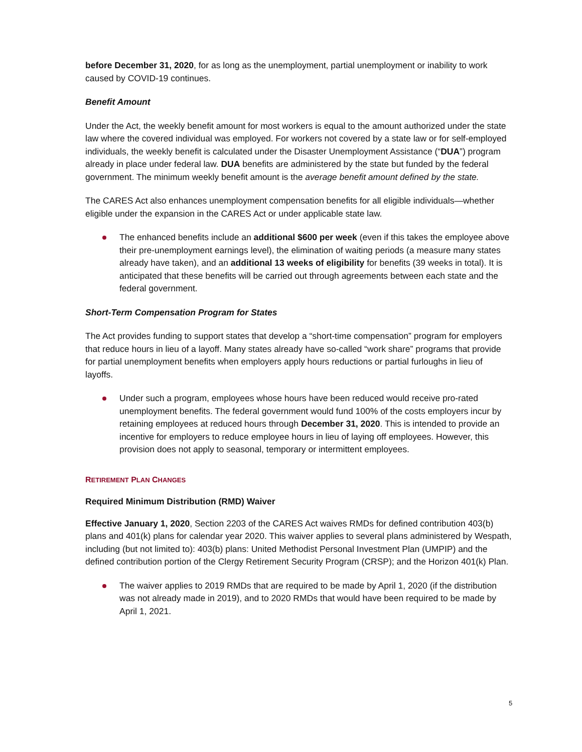before December 31, 2020, for as long as the unemployment, partial unemployment or inability to work caused by COVID-19 continues.
Benefit Amount
Under the Act, the weekly benefit amount for most workers is equal to the amount authorized under the state law where the covered individual was employed. For workers not covered by a state law or for self-employed individuals, the weekly benefit is calculated under the Disaster Unemployment Assistance (“DUA”) program already in place under federal law. DUA benefits are administered by the state but funded by the federal government. The minimum weekly benefit amount is the average benefit amount defined by the state.
The CARES Act also enhances unemployment compensation benefits for all eligible individuals—whether eligible under the expansion in the CARES Act or under applicable state law.
The enhanced benefits include an additional $600 per week (even if this takes the employee above their pre-unemployment earnings level), the elimination of waiting periods (a measure many states already have taken), and an additional 13 weeks of eligibility for benefits (39 weeks in total). It is anticipated that these benefits will be carried out through agreements between each state and the federal government.
Short-Term Compensation Program for States
The Act provides funding to support states that develop a “short-time compensation” program for employers that reduce hours in lieu of a layoff. Many states already have so-called “work share” programs that provide for partial unemployment benefits when employers apply hours reductions or partial furloughs in lieu of layoffs.
Under such a program, employees whose hours have been reduced would receive pro-rated unemployment benefits. The federal government would fund 100% of the costs employers incur by retaining employees at reduced hours through December 31, 2020. This is intended to provide an incentive for employers to reduce employee hours in lieu of laying off employees. However, this provision does not apply to seasonal, temporary or intermittent employees.
RETIREMENT PLAN CHANGES
Required Minimum Distribution (RMD) Waiver
Effective January 1, 2020, Section 2203 of the CARES Act waives RMDs for defined contribution 403(b) plans and 401(k) plans for calendar year 2020. This waiver applies to several plans administered by Wespath, including (but not limited to): 403(b) plans: United Methodist Personal Investment Plan (UMPIP) and the defined contribution portion of the Clergy Retirement Security Program (CRSP); and the Horizon 401(k) Plan.
The waiver applies to 2019 RMDs that are required to be made by April 1, 2020 (if the distribution was not already made in 2019), and to 2020 RMDs that would have been required to be made by April 1, 2021.
5